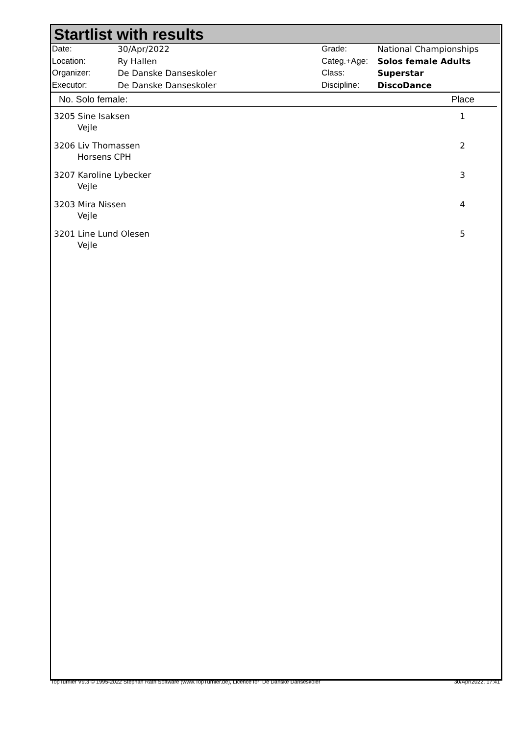Startlist with results
| Date: | 30/Apr/2022 |
| Location: | Ry Hallen |
| Organizer: | De Danske Danseskoler |
| Executor: | De Danske Danseskoler |
| Grade: | National Championships |
| Categ.+Age: | Solos female Adults |
| Class: | Superstar |
| Discipline: | DiscoDance |
| No. Solo female: | Place |
| --- | --- |
| 3205 Sine Isaksen Vejle | 1 |
| 3206 Liv Thomassen Horsens CPH | 2 |
| 3207 Karoline Lybecker Vejle | 3 |
| 3203 Mira Nissen Vejle | 4 |
| 3201 Line Lund Olesen Vejle | 5 |
TopTurnier V9.3 © 1995-2022 Stephan Rath Software (www.TopTurnier.de), Licence for: De Danske Danseskoler 30/Apr/2022, 17:41